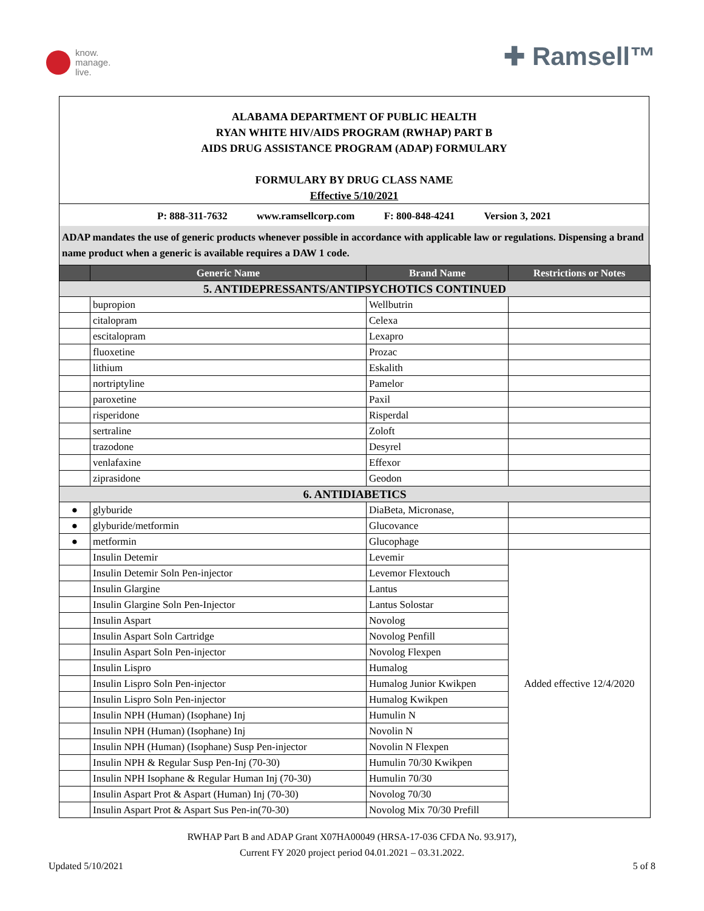know.
manage.
live.
✚ Ramsell™
ALABAMA DEPARTMENT OF PUBLIC HEALTH
RYAN WHITE HIV/AIDS PROGRAM (RWHAP) PART B
AIDS DRUG ASSISTANCE PROGRAM (ADAP) FORMULARY
FORMULARY BY DRUG CLASS NAME
Effective 5/10/2021
P: 888-311-7632 www.ramsellcorp.com F: 800-848-4241 Version 3, 2021
ADAP mandates the use of generic products whenever possible in accordance with applicable law or regulations. Dispensing a brand name product when a generic is available requires a DAW 1 code.
| | Generic Name | Brand Name | Restrictions or Notes |
| --- | --- | --- | --- |
| 5. ANTIDEPRESSANTS/ANTIPSYCHOTICS CONTINUED | | | |
| | bupropion | Wellbutrin | |
| | citalopram | Celexa | |
| | escitalopram | Lexapro | |
| | fluoxetine | Prozac | |
| | lithium | Eskalith | |
| | nortriptyline | Pamelor | |
| | paroxetine | Paxil | |
| | risperidone | Risperdal | |
| | sertraline | Zoloft | |
| | trazodone | Desyrel | |
| | venlafaxine | Effexor | |
| | ziprasidone | Geodon | |
| 6. ANTIDIABETICS | | | |
| ● | glyburide | DiaBeta, Micronase, | |
| ● | glyburide/metformin | Glucovance | |
| ● | metformin | Glucophage | |
| | Insulin Detemir | Levemir | Added effective 12/4/2020 |
| | Insulin Detemir Soln Pen-injector | Levemor Flextouch | |
| | Insulin Glargine | Lantus | |
| | Insulin Glargine Soln Pen-Injector | Lantus Solostar | |
| | Insulin Aspart | Novolog | |
| | Insulin Aspart Soln Cartridge | Novolog Penfill | |
| | Insulin Aspart Soln Pen-injector | Novolog Flexpen | |
| | Insulin Lispro | Humalog | |
| | Insulin Lispro Soln Pen-injector | Humalog Junior Kwikpen | |
| | Insulin Lispro Soln Pen-injector | Humalog Kwikpen | |
| | Insulin NPH (Human) (Isophane) Inj | Humulin N | |
| | Insulin NPH (Human) (Isophane) Inj | Novolin N | |
| | Insulin NPH (Human) (Isophane) Susp Pen-injector | Novolin N Flexpen | |
| | Insulin NPH & Regular Susp Pen-Inj (70-30) | Humulin 70/30 Kwikpen | |
| | Insulin NPH Isophane & Regular Human Inj (70-30) | Humulin 70/30 | |
| | Insulin Aspart Prot & Aspart (Human) Inj (70-30) | Novolog 70/30 | |
| | Insulin Aspart Prot & Aspart Sus Pen-in(70-30) | Novolog Mix 70/30 Prefill | |
RWHAP Part B and ADAP Grant X07HA00049 (HRSA-17-036 CFDA No. 93.917),
Current FY 2020 project period 04.01.2021 – 03.31.2022.
Updated 5/10/2021 5 of 8